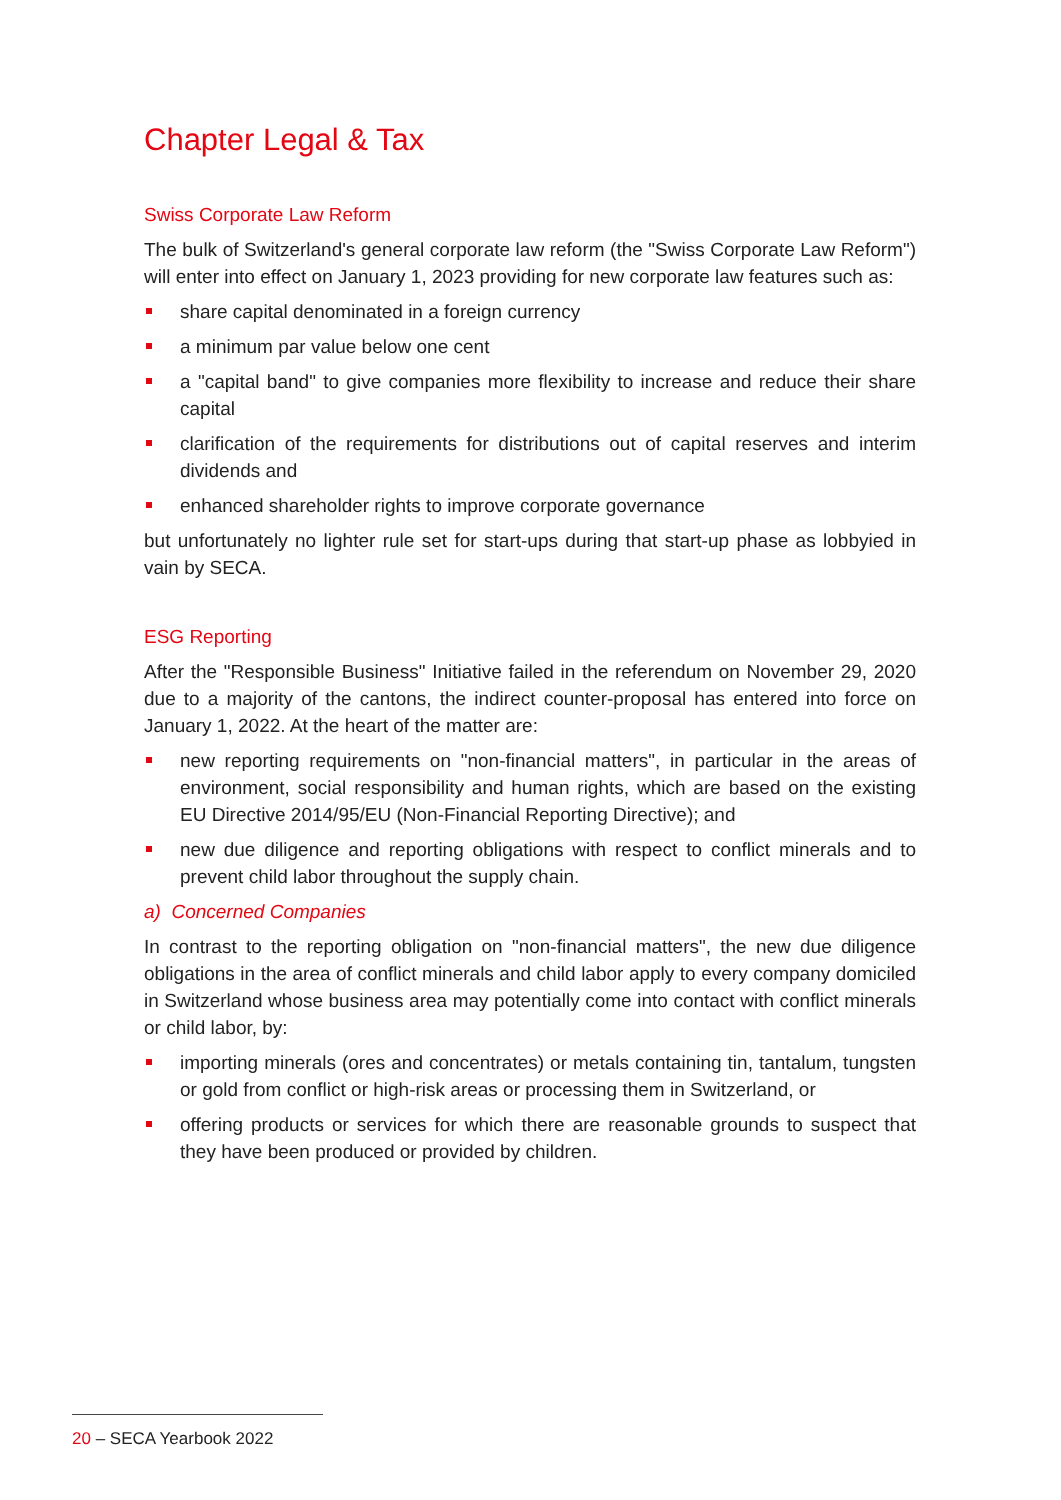Chapter Legal & Tax
Swiss Corporate Law Reform
The bulk of Switzerland's general corporate law reform (the "Swiss Corporate Law Reform") will enter into effect on January 1, 2023 providing for new corporate law features such as:
share capital denominated in a foreign currency
a minimum par value below one cent
a "capital band" to give companies more flexibility to increase and reduce their share capital
clarification of the requirements for distributions out of capital reserves and interim dividends and
enhanced shareholder rights to improve corporate governance
but unfortunately no lighter rule set for start-ups during that start-up phase as lobbyied in vain by SECA.
ESG Reporting
After the "Responsible Business" Initiative failed in the referendum on November 29, 2020 due to a majority of the cantons, the indirect counter-proposal has entered into force on January 1, 2022. At the heart of the matter are:
new reporting requirements on "non-financial matters", in particular in the areas of environment, social responsibility and human rights, which are based on the existing EU Directive 2014/95/EU (Non-Financial Reporting Directive); and
new due diligence and reporting obligations with respect to conflict minerals and to prevent child labor throughout the supply chain.
a) Concerned Companies
In contrast to the reporting obligation on "non-financial matters", the new due diligence obligations in the area of conflict minerals and child labor apply to every company domiciled in Switzerland whose business area may potentially come into contact with conflict minerals or child labor, by:
importing minerals (ores and concentrates) or metals containing tin, tantalum, tungsten or gold from conflict or high-risk areas or processing them in Switzerland, or
offering products or services for which there are reasonable grounds to suspect that they have been produced or provided by children.
20 – SECA Yearbook 2022